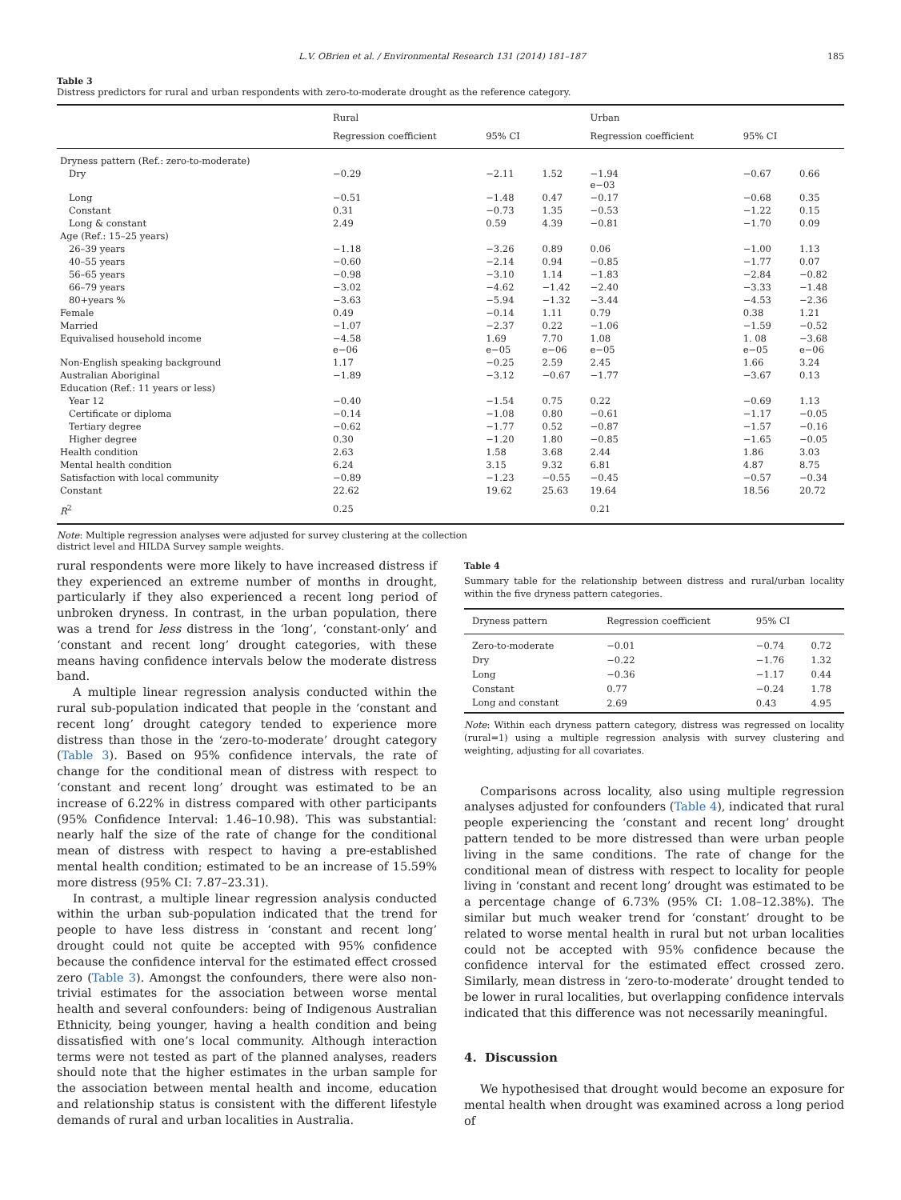L.V. OBrien et al. / Environmental Research 131 (2014) 181–187 185
Table 3
Distress predictors for rural and urban respondents with zero-to-moderate drought as the reference category.
| | Rural | | | Urban | | |
| --- | --- | --- | --- | --- | --- | --- |
| | Regression coefficient | 95% CI | | Regression coefficient | 95% CI | |
| Dryness pattern (Ref.: zero-to-moderate) | | | | | | |
| Dry | −0.29 | −2.11 | 1.52 | −1.94 e−03 | −0.67 | 0.66 |
| Long | −0.51 | −1.48 | 0.47 | −0.17 | −0.68 | 0.35 |
| Constant | 0.31 | −0.73 | 1.35 | −0.53 | −1.22 | 0.15 |
| Long & constant | 2.49 | 0.59 | 4.39 | −0.81 | −1.70 | 0.09 |
| Age (Ref.: 15–25 years) | | | | | | |
| 26–39 years | −1.18 | −3.26 | 0.89 | 0.06 | −1.00 | 1.13 |
| 40–55 years | −0.60 | −2.14 | 0.94 | −0.85 | −1.77 | 0.07 |
| 56–65 years | −0.98 | −3.10 | 1.14 | −1.83 | −2.84 | −0.82 |
| 66–79 years | −3.02 | −4.62 | −1.42 | −2.40 | −3.33 | −1.48 |
| 80+years % | −3.63 | −5.94 | −1.32 | −3.44 | −4.53 | −2.36 |
| Female | 0.49 | −0.14 | 1.11 | 0.79 | 0.38 | 1.21 |
| Married | −1.07 | −2.37 | 0.22 | −1.06 | −1.59 | −0.52 |
| Equivalised household income | −4.58 e−06 | 1.69 e−05 | 7.70 e−06 | 1.08 e−05 | 1. 08 e−05 | −3.68 e−06 |
| Non-English speaking background | 1.17 | −0.25 | 2.59 | 2.45 | 1.66 | 3.24 |
| Australian Aboriginal | −1.89 | −3.12 | −0.67 | −1.77 | −3.67 | 0.13 |
| Education (Ref.: 11 years or less) | | | | | | |
| Year 12 | −0.40 | −1.54 | 0.75 | 0.22 | −0.69 | 1.13 |
| Certificate or diploma | −0.14 | −1.08 | 0.80 | −0.61 | −1.17 | −0.05 |
| Tertiary degree | −0.62 | −1.77 | 0.52 | −0.87 | −1.57 | −0.16 |
| Higher degree | 0.30 | −1.20 | 1.80 | −0.85 | −1.65 | −0.05 |
| Health condition | 2.63 | 1.58 | 3.68 | 2.44 | 1.86 | 3.03 |
| Mental health condition | 6.24 | 3.15 | 9.32 | 6.81 | 4.87 | 8.75 |
| Satisfaction with local community | −0.89 | −1.23 | −0.55 | −0.45 | −0.57 | −0.34 |
| Constant | 22.62 | 19.62 | 25.63 | 19.64 | 18.56 | 20.72 |
| R<sup>2</sup> | 0.25 | | | 0.21 | | |
Note: Multiple regression analyses were adjusted for survey clustering at the collection
district level and HILDA Survey sample weights.
rural respondents were more likely to have increased distress if they experienced an extreme number of months in drought, particularly if they also experienced a recent long period of unbroken dryness. In contrast, in the urban population, there was a trend for less distress in the ‘long’, ‘constant-only’ and ‘constant and recent long’ drought categories, with these means having confidence intervals below the moderate distress band.
A multiple linear regression analysis conducted within the rural sub-population indicated that people in the ‘constant and recent long’ drought category tended to experience more distress than those in the ‘zero-to-moderate’ drought category (Table 3). Based on 95% confidence intervals, the rate of change for the conditional mean of distress with respect to ‘constant and recent long’ drought was estimated to be an increase of 6.22% in distress compared with other participants (95% Confidence Interval: 1.46–10.98). This was substantial: nearly half the size of the rate of change for the conditional mean of distress with respect to having a pre-established mental health condition; estimated to be an increase of 15.59% more distress (95% CI: 7.87–23.31).
In contrast, a multiple linear regression analysis conducted within the urban sub-population indicated that the trend for people to have less distress in ‘constant and recent long’ drought could not quite be accepted with 95% confidence because the confidence interval for the estimated effect crossed zero (Table 3). Amongst the confounders, there were also non-trivial estimates for the association between worse mental health and several confounders: being of Indigenous Australian Ethnicity, being younger, having a health condition and being dissatisfied with one’s local community. Although interaction terms were not tested as part of the planned analyses, readers should note that the higher estimates in the urban sample for the association between mental health and income, education and relationship status is consistent with the different lifestyle demands of rural and urban localities in Australia.
Table 4
Summary table for the relationship between distress and rural/urban locality within the five dryness pattern categories.
| Dryness pattern | Regression coefficient | 95% CI | |
| --- | --- | --- | --- |
| Zero-to-moderate | −0.01 | −0.74 | 0.72 |
| Dry | −0.22 | −1.76 | 1.32 |
| Long | −0.36 | −1.17 | 0.44 |
| Constant | 0.77 | −0.24 | 1.78 |
| Long and constant | 2.69 | 0.43 | 4.95 |
Note: Within each dryness pattern category, distress was regressed on locality (rural=1) using a multiple regression analysis with survey clustering and weighting, adjusting for all covariates.
Comparisons across locality, also using multiple regression analyses adjusted for confounders (Table 4), indicated that rural people experiencing the ‘constant and recent long’ drought pattern tended to be more distressed than were urban people living in the same conditions. The rate of change for the conditional mean of distress with respect to locality for people living in ‘constant and recent long’ drought was estimated to be a percentage change of 6.73% (95% CI: 1.08–12.38%). The similar but much weaker trend for ‘constant’ drought to be related to worse mental health in rural but not urban localities could not be accepted with 95% confidence because the confidence interval for the estimated effect crossed zero. Similarly, mean distress in ‘zero-to-moderate’ drought tended to be lower in rural localities, but overlapping confidence intervals indicated that this difference was not necessarily meaningful.
4. Discussion
We hypothesised that drought would become an exposure for mental health when drought was examined across a long period of